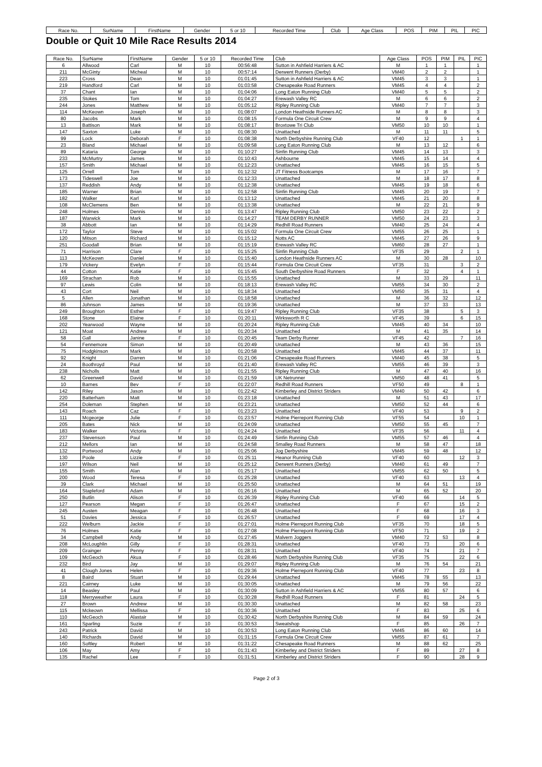| Race No. | SurName | FirstName | Gender | 5 or 10 | Recorded Time | Club | Age Class | POS | PIM | PIL | PIC |
| --- | --- | --- | --- | --- | --- | --- | --- | --- | --- | --- | --- |
Double or Quit 10 Mile Race Results 2014
| Race No. | SurName | FirstName | Gender | 5 or 10 | Recorded Time | Club | Age Class | POS | PIM | PIL | PIC |
| --- | --- | --- | --- | --- | --- | --- | --- | --- | --- | --- | --- |
| 6 | Allwood | Carl | M | 10 | 00:56:48 | Sutton in Ashfield Harriers & AC | M | 1 | 1 | | 1 |
| 211 | McGinty | Micheal | M | 10 | 00:57:14 | Derwent Runners (Derby) | VM40 | 2 | 2 | | 1 |
| 223 | Cross | Dean | M | 10 | 01:01:45 | Sutton in Ashfield Harriers & AC | VM45 | 3 | 3 | | 1 |
| 219 | Handford | Carl | M | 10 | 01:03:58 | Chesapeake Road Runners | VM45 | 4 | 4 | | 2 |
| 37 | Chant | Ian | M | 10 | 01:04:06 | Long Eaton Running Club | VM40 | 5 | 5 | | 2 |
| 235 | Stokes | Tom | M | 10 | 01:04:27 | Erewash Valley RC | M | 6 | 6 | | 2 |
| 244 | Jones | Matthew | M | 10 | 01:05:12 | Ripley Running Club | VM40 | 7 | 7 | | 3 |
| 114 | McKeown | Joseph | M | 10 | 01:08:07 | London Heathside Runners AC | M | 8 | 8 | | 3 |
| 80 | Jacobs | Mark | M | 10 | 01:08:15 | Formula One Circuit Crew | M | 9 | 9 | | 4 |
| 13 | Battison | Mark | M | 10 | 01:08:17 | Broxtowe Tri Club | VM50 | 10 | 10 | | 1 |
| 147 | Saxton | Luke | M | 10 | 01:08:30 | Unattached | M | 11 | 11 | | 5 |
| 99 | Lock | Deborah | F | 10 | 01:08:38 | North Derbyshire Running Club | VF40 | 12 | | 1 | 1 |
| 23 | Bland | Michael | M | 10 | 01:09:58 | Long Eaton Running Club | M | 13 | 12 | | 6 |
| 89 | Kataria | George | M | 10 | 01:10:27 | Sinfin Running Club | VM45 | 14 | 13 | | 3 |
| 233 | McMurtry | James | M | 10 | 01:10:43 | Ashbourne | VM45 | 15 | 14 | | 4 |
| 157 | Smith | Michael | M | 10 | 01:12:23 | Unattached | VM45 | 16 | 15 | | 5 |
| 125 | Orrell | Tom | M | 10 | 01:12:32 | JT Fitness Bootcamps | M | 17 | 16 | | 7 |
| 173 | Tideswell | Joe | M | 10 | 01:12:33 | Unattached | M | 18 | 17 | | 8 |
| 137 | Reddish | Andy | M | 10 | 01:12:38 | Unattached | VM45 | 19 | 18 | | 6 |
| 185 | Warner | Brian | M | 10 | 01:12:58 | Sinfin Running Club | VM45 | 20 | 19 | | 7 |
| 182 | Walker | Karl | M | 10 | 01:13:12 | Unattached | VM45 | 21 | 20 | | 8 |
| 108 | McClemens | Ben | M | 10 | 01:13:38 | Unattached | M | 22 | 21 | | 9 |
| 248 | Holmes | Dennis | M | 10 | 01:13:47 | Ripley Running Club | VM50 | 23 | 22 | | 2 |
| 187 | Warwick | Mark | M | 10 | 01:14:27 | TEAM DERBY RUNNER | VM50 | 24 | 23 | | 3 |
| 38 | Abbott | Ian | M | 10 | 01:14:29 | Redhill Road Runners | VM40 | 25 | 24 | | 4 |
| 172 | Taylor | Steve | M | 10 | 01:15:02 | Formula One Circuit Crew | VM55 | 26 | 25 | | 1 |
| 120 | Mitson | Richard | M | 10 | 01:15:12 | Notts AC | VM45 | 27 | 26 | | 9 |
| 251 | Goodall | Brian | M | 10 | 01:15:19 | Erewash Valley RC | VM60 | 28 | 27 | | 1 |
| 71 | Harrison | Clare | F | 10 | 01:15:25 | Sinfin Running Club | VF35 | 29 | | 2 | 1 |
| 113 | McKeown | Daniel | M | 10 | 01:15:40 | London Heathside Runners AC | M | 30 | 28 | | 10 |
| 179 | Vickery | Evelyn | F | 10 | 01:15:44 | Formula One Circuit Crew | VF35 | 31 | | 3 | 2 |
| 44 | Cotton | Katie | F | 10 | 01:15:45 | South Derbyshire Road Runners | F | 32 | | 4 | 1 |
| 169 | Strachan | Rob | M | 10 | 01:15:55 | Unattached | M | 33 | 29 | | 11 |
| 97 | Lewis | Colin | M | 10 | 01:18:13 | Erewash Valley RC | VM55 | 34 | 30 | | 2 |
| 43 | Cort | Neil | M | 10 | 01:18:34 | Unattached | VM50 | 35 | 31 | | 4 |
| 5 | Allen | Jonathan | M | 10 | 01:18:58 | Unattached | M | 36 | 32 | | 12 |
| 86 | Johnson | James | M | 10 | 01:19:36 | Unattached | M | 37 | 33 | | 13 |
| 249 | Broughton | Esther | F | 10 | 01:19:47 | Ripley Running Club | VF35 | 38 | | 5 | 3 |
| 168 | Stone | Elaine | F | 10 | 01:20:11 | Wirksworth R C | VF45 | 39 | | 6 | 15 |
| 202 | Yearwood | Wayne | M | 10 | 01:20:24 | Ripley Running Club | VM45 | 40 | 34 | | 10 |
| 121 | Moat | Andrew | M | 10 | 01:20:34 | Unattached | M | 41 | 35 | | 14 |
| 58 | Gall | Janine | F | 10 | 01:20:45 | Team Derby Runner | VF45 | 42 | | 7 | 16 |
| 54 | Fennemore | Simon | M | 10 | 01:20:49 | Unattached | M | 43 | 36 | | 15 |
| 75 | Hodgkinson | Mark | M | 10 | 01:20:58 | Unattached | VM45 | 44 | 37 | | 11 |
| 92 | Knight | Darren | M | 10 | 01:21:06 | Chesapeake Road Runners | VM40 | 45 | 38 | | 5 |
| 24 | Boothroyd | Paul | M | 10 | 01:21:40 | Erewash Valley RC | VM55 | 46 | 39 | | 3 |
| 238 | Nicholls | Matt | M | 10 | 01:21:55 | Ripley Running Club | M | 47 | 40 | | 16 |
| 62 | Greenwell | David | M | 10 | 01:21:59 | UK Netrunner | VM50 | 48 | 41 | | 5 |
| 10 | Barnes | Bev | F | 10 | 01:22:07 | Redhill Road Runners | VF50 | 49 | | 8 | 1 |
| 142 | Riley | Jason | M | 10 | 01:22:42 | Kimberley and District Striders | VM40 | 50 | 42 | | 6 |
| 220 | Batterham | Matt | M | 10 | 01:23:18 | Unattached | M | 51 | 43 | | 17 |
| 254 | Doleman | Stephen | M | 10 | 01:23:21 | Unattached | VM50 | 52 | 44 | | 6 |
| 143 | Roach | Caz | F | 10 | 01:23:23 | Unattached | VF40 | 53 | | 9 | 2 |
| 111 | Mcgeorge | Julie | F | 10 | 01:23:57 | Holme Pierrepont Running Club | VF55 | 54 | | 10 | 1 |
| 205 | Bates | Nick | M | 10 | 01:24:09 | Unattached | VM50 | 55 | 45 | | 7 |
| 183 | Walker | Victoria | F | 10 | 01:24:24 | Unattached | VF35 | 56 | | 11 | 4 |
| 237 | Stevenson | Paul | M | 10 | 01:24:49 | Sinfin Running Club | VM55 | 57 | 46 | | 4 |
| 212 | Mellors | Ian | M | 10 | 01:24:58 | Smalley Road Runners | M | 58 | 47 | | 18 |
| 132 | Portwood | Andy | M | 10 | 01:25:06 | Jog Derbyshire | VM45 | 59 | 48 | | 12 |
| 130 | Poole | Lizzie | F | 10 | 01:25:11 | Heanor Running Club | VF40 | 60 | | 12 | 3 |
| 197 | Wilson | Neil | M | 10 | 01:25:12 | Derwent Runners (Derby) | VM40 | 61 | 49 | | 7 |
| 155 | Smith | Alan | M | 10 | 01:25:17 | Unattached | VM55 | 62 | 50 | | 5 |
| 200 | Wood | Teresa | F | 10 | 01:25:28 | Unattached | VF40 | 63 | | 13 | 4 |
| 39 | Clark | Michael | M | 10 | 01:25:50 | Unattached | M | 64 | 51 | | 19 |
| 164 | Stapleford | Adam | M | 10 | 01:26:16 | Unattached | M | 65 | 52 | | 20 |
| 250 | Butlin | Alison | F | 10 | 01:26:39 | Ripley Running Club | VF40 | 66 | | 14 | 5 |
| 127 | Pearson | Megan | F | 10 | 01:26:47 | Unattached | F | 67 | | 15 | 2 |
| 245 | Austen | Meagan | F | 10 | 01:26:48 | Unattached | F | 68 | | 16 | 3 |
| 51 | Davies | Jessica | F | 10 | 01:26:57 | Unattached | F | 69 | | 17 | 4 |
| 222 | Welburn | Jackie | F | 10 | 01:27:01 | Holme Pierrepont Running Club | VF35 | 70 | | 18 | 5 |
| 76 | Holmes | Katie | F | 10 | 01:27:08 | Holme Pierrepont Running Club | VF50 | 71 | | 19 | 2 |
| 34 | Campbell | Andy | M | 10 | 01:27:45 | Malvern Joggers | VM40 | 72 | 53 | | 8 |
| 208 | McLoughlin | Gilly | F | 10 | 01:28:31 | Unattached | VF40 | 73 | | 20 | 6 |
| 209 | Grainger | Penny | F | 10 | 01:28:31 | Unattached | VF40 | 74 | | 21 | 7 |
| 109 | McGeoch | Akua | F | 10 | 01:28:46 | North Derbyshire Running Club | VF35 | 75 | | 22 | 6 |
| 232 | Bird | Jay | M | 10 | 01:29:07 | Ripley Running Club | M | 76 | 54 | | 21 |
| 41 | Clough Jones | Helen | F | 10 | 01:29:36 | Holme Pierrepont Running Club | VF40 | 77 | | 23 | 8 |
| 8 | Baird | Stuart | M | 10 | 01:29:44 | Unattached | VM45 | 78 | 55 | | 13 |
| 221 | Cairney | Luke | M | 10 | 01:30:05 | Unattached | M | 79 | 56 | | 22 |
| 14 | Beasley | Paul | M | 10 | 01:30:09 | Sutton in Ashfield Harriers & AC | VM55 | 80 | 57 | | 6 |
| 118 | Merryweather | Laura | F | 10 | 01:30:28 | Redhill Road Runners | F | 81 | | 24 | 5 |
| 27 | Brown | Andrew | M | 10 | 01:30:30 | Unattached | M | 82 | 58 | | 23 |
| 115 | Mckeown | Mellissa | F | 10 | 01:30:36 | Unattached | F | 83 | | 25 | 6 |
| 110 | McGeoch | Alastair | M | 10 | 01:30:42 | North Derbyshire Running Club | M | 84 | 59 | | 24 |
| 161 | Sparling | Suzie | F | 10 | 01:30:53 | Sweatshop | F | 85 | | 26 | 7 |
| 243 | Patrick | David | M | 10 | 01:30:53 | Long Eaton Running Club | VM45 | 86 | 60 | | 14 |
| 140 | Richards | David | M | 10 | 01:31:15 | Formula One Circuit Crew | VM55 | 87 | 61 | | 7 |
| 160 | Softley | Robert | M | 10 | 01:31:22 | Chesapeake Road Runners | M | 88 | 62 | | 25 |
| 106 | May | Amy | F | 10 | 01:31:43 | Kimberley and District Striders | F | 89 | | 27 | 8 |
| 135 | Rachel | Lee | F | 10 | 01:31:51 | Kimberley and District Striders | F | 90 | | 28 | 9 |
Page 2 of 3